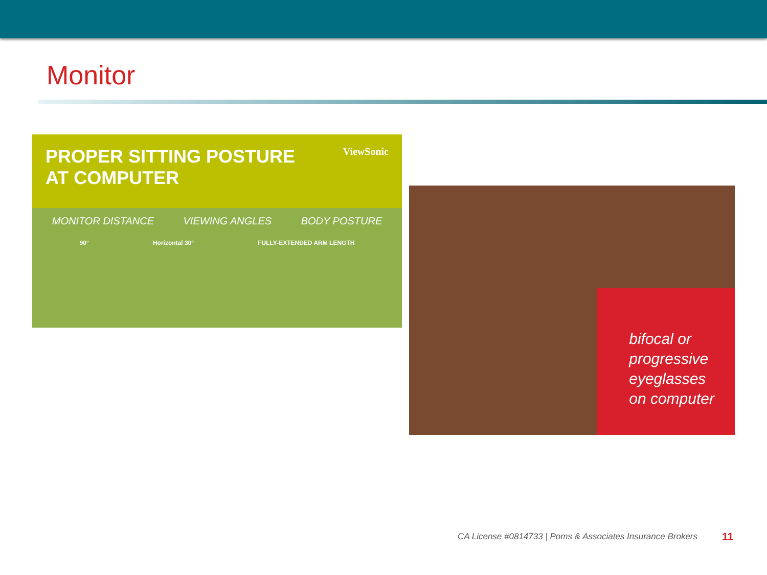Monitor
PROPER SITTING POSTURE
AT COMPUTER
ViewSonic
MONITOR DISTANCE VIEWING ANGLES BODY POSTURE
90° Horizontal 30° FULLY-EXTENDED ARM LENGTH
bifocal or
progressive
eyeglasses
on computer
CA License #0814733 | Poms & Associates Insurance Brokers
11